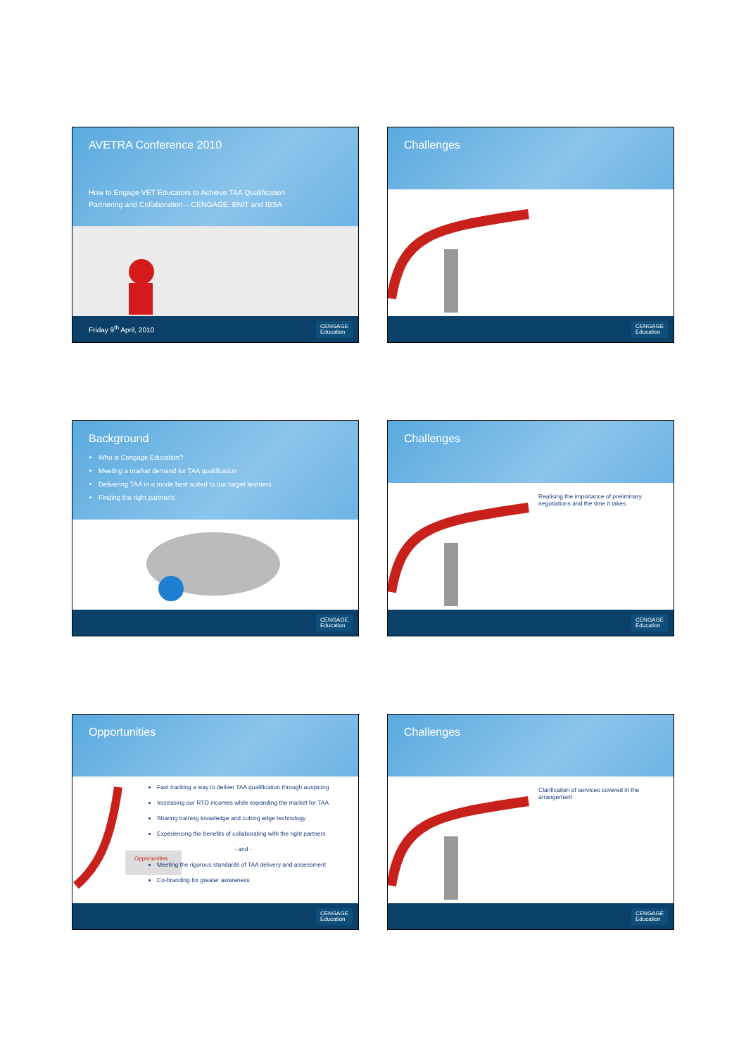AVETRA Conference 2010
How to Engage VET Educators to Achieve TAA Qualification
Partnering and Collaboration – CENGAGE, BNIT and IBSA
Friday 9<sup>th</sup> April, 2010 CENGAGE
Education
Challenges
CENGAGE
Education
Background
Who is Cengage Education?
Meeting a market demand for TAA qualification
Delivering TAA in a mode best suited to our target learners
Finding the right partner/s
CENGAGE
Education
Challenges
Realising the importance of preliminary negotiations and the time it takes
CENGAGE
Education
Opportunities
Opportunities
Fast tracking a way to deliver TAA qualification through auspicing
Increasing our RTO incomes while expanding the market for TAA
Sharing training knowledge and cutting edge technology
Experiencing the benefits of collaborating with the right partners
- and -
Meeting the rigorous standards of TAA delivery and assessment
Co-branding for greater awareness
CENGAGE
Education
Challenges
Clarification of services covered in the arrangement
CENGAGE
Education